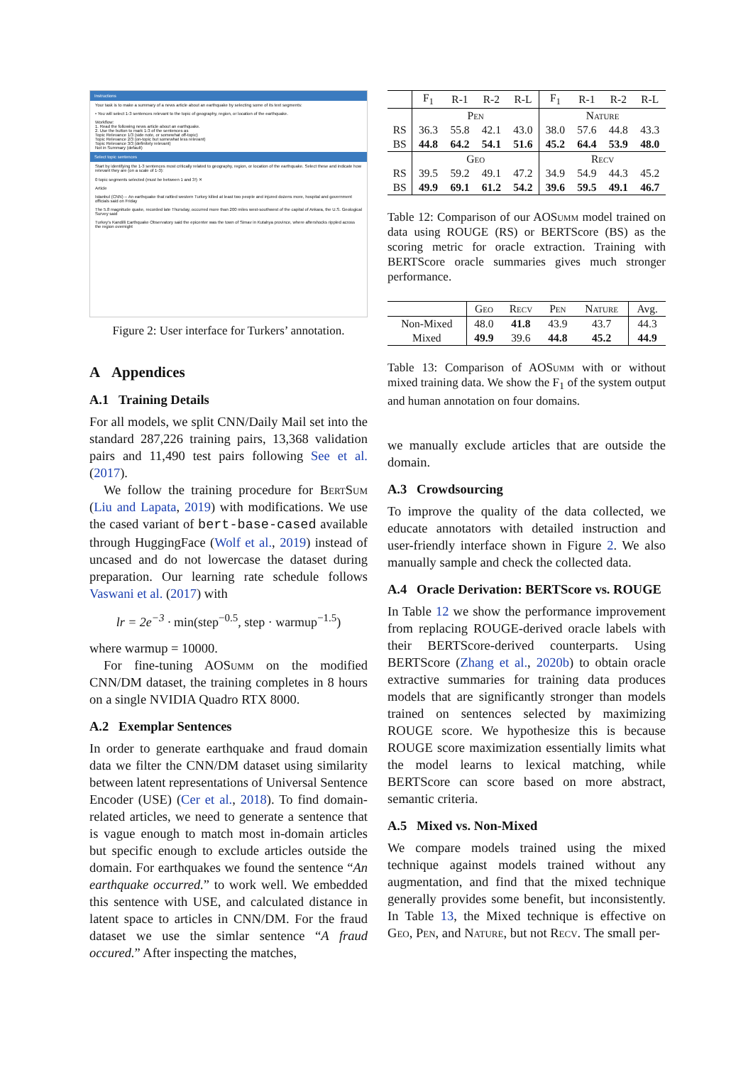Instructions
Your task is to make a summary of a news article about an earthquake by selecting some of its text segments:
• You will select 1-3 sentences relevant to the topic of geography, region, or location of the earthquake.
Workflow:
1. Read the following news article about an earthquake.
2. Use the button to mark 1-3 of the sentences as
Topic Relevance 1/3 (side note, or somewhat off-topic)
Topic Relevance 2/3 (on-topic but somewhat less relevant)
Topic Relevance 3/3 (definitely relevant)
Not in Summary (default)
Select topic sentences
Start by identifying the 1-3 sentences most critically related to geography, region, or location of the earthquake. Select these and indicate how relevant they are (on a scale of 1-3):
0 topic segments selected (must be between 1 and 3!) ✕
Article
Istanbul (CNN) -- An earthquake that rattled western Turkey killed at least two people and injured dozens more, hospital and government officials said on Friday
The 5.8 magnitude quake, recorded late Thursday, occurred more than 200 miles west-southwest of the capital of Ankara, the U.S. Geological Survey said
Turkey's Kandilli Earthquake Observatory said the epicenter was the town of Simav in Kutahya province, where aftershocks rippled across the region overnight
Figure 2: User interface for Turkers’ annotation.
A Appendices
A.1 Training Details
For all models, we split CNN/Daily Mail set into the standard 287,226 training pairs, 13,368 validation pairs and 11,490 test pairs following See et al. (2017).
We follow the training procedure for Bert Sum (Liu and Lapata, 2019) with modifications. We use the cased variant of bert-base-cased available through HuggingFace (Wolf et al., 2019) instead of uncased and do not lowercase the dataset during preparation. Our learning rate schedule follows Vaswani et al. (2017) with
lr = 2e<sup>−3</sup> · min(step<sup>−0.5</sup>, step · warmup<sup>−1.5</sup>)
where warmup = 10000.
For fine-tuning AOSumm on the modified CNN/DM dataset, the training completes in 8 hours on a single NVIDIA Quadro RTX 8000.
A.2 Exemplar Sentences
In order to generate earthquake and fraud domain data we filter the CNN/DM dataset using similarity between latent representations of Universal Sentence Encoder (USE) (Cer et al., 2018). To find domain-related articles, we need to generate a sentence that is vague enough to match most in-domain articles but specific enough to exclude articles outside the domain. For earthquakes we found the sentence “An earthquake occurred.” to work well. We embedded this sentence with USE, and calculated distance in latent space to articles in CNN/DM. For the fraud dataset we use the simlar sentence “A fraud occured.” After inspecting the matches,
| | F<sub>1</sub> | R-1 | R-2 | R-L | F<sub>1</sub> | R-1 | R-2 | R-L |
| --- | --- | --- | --- | --- | --- | --- | --- | --- |
| | Pen | | | | Nature | | | |
| RS | 36.3 | 55.8 | 42.1 | 43.0 | 38.0 | 57.6 | 44.8 | 43.3 |
| BS | 44.8 | 64.2 | 54.1 | 51.6 | 45.2 | 64.4 | 53.9 | 48.0 |
| | Geo | | | | Recv | | | |
| RS | 39.5 | 59.2 | 49.1 | 47.2 | 34.9 | 54.9 | 44.3 | 45.2 |
| BS | 49.9 | 69.1 | 61.2 | 54.2 | 39.6 | 59.5 | 49.1 | 46.7 |
Table 12: Comparison of our AOSumm model trained on data using ROUGE (RS) or BERTScore (BS) as the scoring metric for oracle extraction. Training with BERTScore oracle summaries gives much stronger performance.
| | Geo | Recv | Pen | Nature | Avg. |
| --- | --- | --- | --- | --- | --- |
| Non-Mixed | 48.0 | 41.8 | 43.9 | 43.7 | 44.3 |
| Mixed | 49.9 | 39.6 | 44.8 | 45.2 | 44.9 |
Table 13: Comparison of AOSumm with or without mixed training data. We show the F<sub>1</sub> of the system output and human annotation on four domains.
we manually exclude articles that are outside the domain.
A.3 Crowdsourcing
To improve the quality of the data collected, we educate annotators with detailed instruction and user-friendly interface shown in Figure 2. We also manually sample and check the collected data.
A.4 Oracle Derivation: BERTScore vs. ROUGE
In Table 12 we show the performance improvement from replacing ROUGE-derived oracle labels with their BERTScore-derived counterparts. Using BERTScore (Zhang et al., 2020b) to obtain oracle extractive summaries for training data produces models that are significantly stronger than models trained on sentences selected by maximizing ROUGE score. We hypothesize this is because ROUGE score maximization essentially limits what the model learns to lexical matching, while BERTScore can score based on more abstract, semantic criteria.
A.5 Mixed vs. Non-Mixed
We compare models trained using the mixed technique against models trained without any augmentation, and find that the mixed technique generally provides some benefit, but inconsistently. In Table 13, the Mixed technique is effective on Geo, Pen, and Nature, but not Recv. The small per-